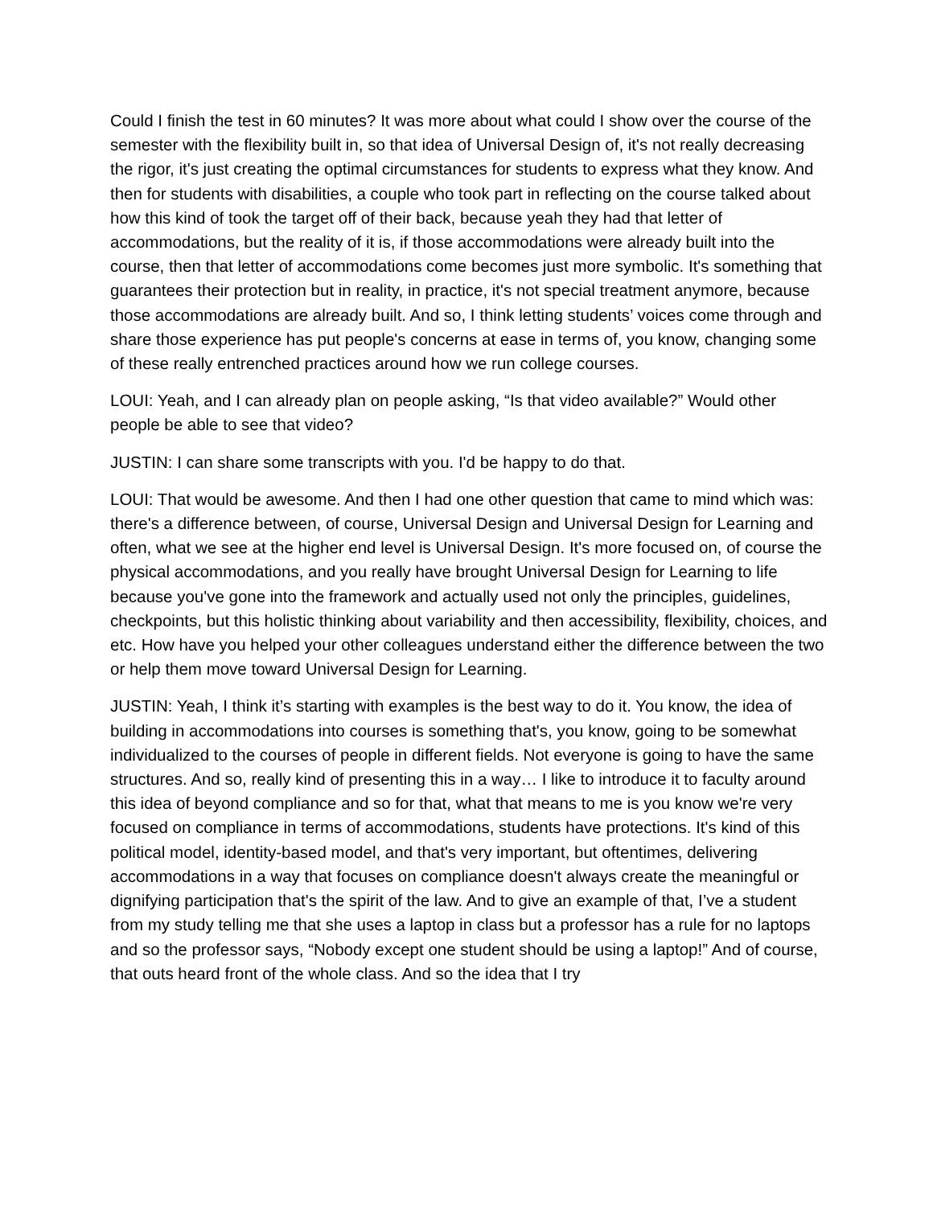Could I finish the test in 60 minutes? It was more about what could I show over the course of the semester with the flexibility built in, so that idea of Universal Design of, it's not really decreasing the rigor, it's just creating the optimal circumstances for students to express what they know. And then for students with disabilities, a couple who took part in reflecting on the course talked about how this kind of took the target off of their back, because yeah they had that letter of accommodations, but the reality of it is, if those accommodations were already built into the course, then that letter of accommodations come becomes just more symbolic. It's something that guarantees their protection but in reality, in practice, it's not special treatment anymore, because those accommodations are already built. And so, I think letting students’ voices come through and share those experience has put people's concerns at ease in terms of, you know, changing some of these really entrenched practices around how we run college courses.
LOUI: Yeah, and I can already plan on people asking, “Is that video available?” Would other people be able to see that video?
JUSTIN: I can share some transcripts with you. I'd be happy to do that.
LOUI: That would be awesome. And then I had one other question that came to mind which was: there's a difference between, of course, Universal Design and Universal Design for Learning and often, what we see at the higher end level is Universal Design. It's more focused on, of course the physical accommodations, and you really have brought Universal Design for Learning to life because you've gone into the framework and actually used not only the principles, guidelines, checkpoints, but this holistic thinking about variability and then accessibility, flexibility, choices, and etc. How have you helped your other colleagues understand either the difference between the two or help them move toward Universal Design for Learning.
JUSTIN: Yeah, I think it’s starting with examples is the best way to do it. You know, the idea of building in accommodations into courses is something that's, you know, going to be somewhat individualized to the courses of people in different fields. Not everyone is going to have the same structures. And so, really kind of presenting this in a way… I like to introduce it to faculty around this idea of beyond compliance and so for that, what that means to me is you know we're very focused on compliance in terms of accommodations, students have protections. It's kind of this political model, identity-based model, and that's very important, but oftentimes, delivering accommodations in a way that focuses on compliance doesn't always create the meaningful or dignifying participation that's the spirit of the law. And to give an example of that, I’ve a student from my study telling me that she uses a laptop in class but a professor has a rule for no laptops and so the professor says, “Nobody except one student should be using a laptop!” And of course, that outs heard front of the whole class. And so the idea that I try